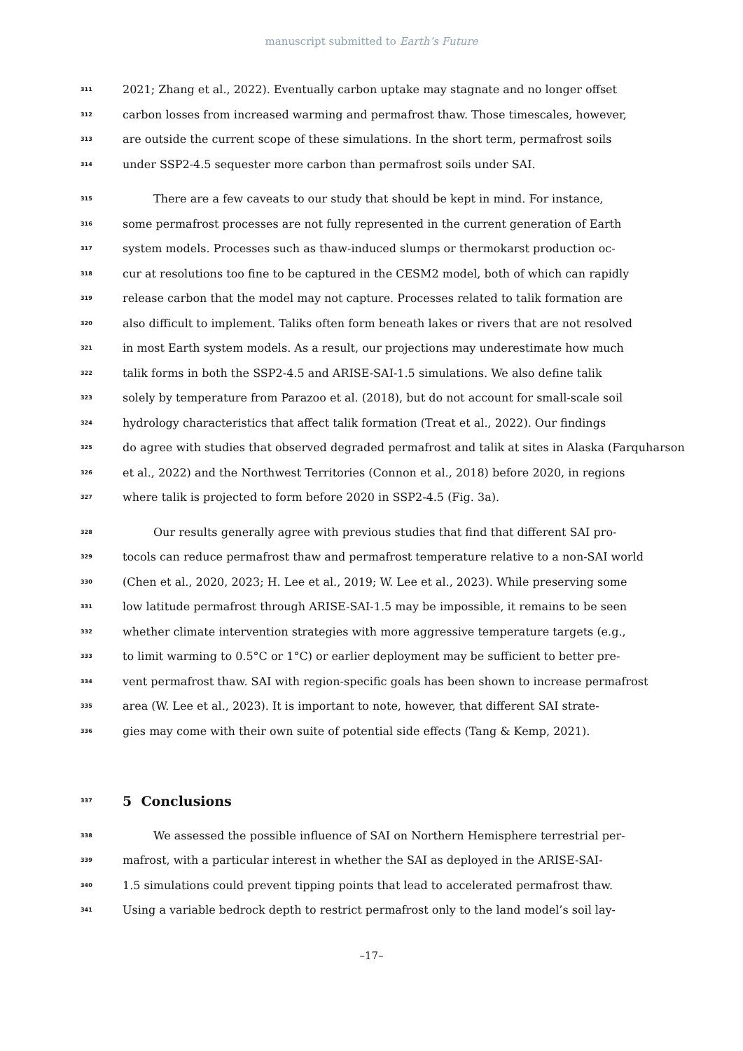manuscript submitted to Earth’s Future
311 2021; Zhang et al., 2022). Eventually carbon uptake may stagnate and no longer offset
312 carbon losses from increased warming and permafrost thaw. Those timescales, however,
313 are outside the current scope of these simulations. In the short term, permafrost soils
314 under SSP2-4.5 sequester more carbon than permafrost soils under SAI.
315 There are a few caveats to our study that should be kept in mind. For instance,
316 some permafrost processes are not fully represented in the current generation of Earth
317 system models. Processes such as thaw-induced slumps or thermokarst production oc-
318 cur at resolutions too fine to be captured in the CESM2 model, both of which can rapidly
319 release carbon that the model may not capture. Processes related to talik formation are
320 also difficult to implement. Taliks often form beneath lakes or rivers that are not resolved
321 in most Earth system models. As a result, our projections may underestimate how much
322 talik forms in both the SSP2-4.5 and ARISE-SAI-1.5 simulations. We also define talik
323 solely by temperature from Parazoo et al. (2018), but do not account for small-scale soil
324 hydrology characteristics that affect talik formation (Treat et al., 2022). Our findings
325 do agree with studies that observed degraded permafrost and talik at sites in Alaska (Farquharson
326 et al., 2022) and the Northwest Territories (Connon et al., 2018) before 2020, in regions
327 where talik is projected to form before 2020 in SSP2-4.5 (Fig. 3a).
328 Our results generally agree with previous studies that find that different SAI pro-
329 tocols can reduce permafrost thaw and permafrost temperature relative to a non-SAI world
330 (Chen et al., 2020, 2023; H. Lee et al., 2019; W. Lee et al., 2023). While preserving some
331 low latitude permafrost through ARISE-SAI-1.5 may be impossible, it remains to be seen
332 whether climate intervention strategies with more aggressive temperature targets (e.g.,
333 to limit warming to 0.5°C or 1°C) or earlier deployment may be sufficient to better pre-
334 vent permafrost thaw. SAI with region-specific goals has been shown to increase permafrost
335 area (W. Lee et al., 2023). It is important to note, however, that different SAI strate-
336 gies may come with their own suite of potential side effects (Tang & Kemp, 2021).
337
5 Conclusions
338 We assessed the possible influence of SAI on Northern Hemisphere terrestrial per-
339 mafrost, with a particular interest in whether the SAI as deployed in the ARISE-SAI-
340 1.5 simulations could prevent tipping points that lead to accelerated permafrost thaw.
341 Using a variable bedrock depth to restrict permafrost only to the land model’s soil lay-
–17–